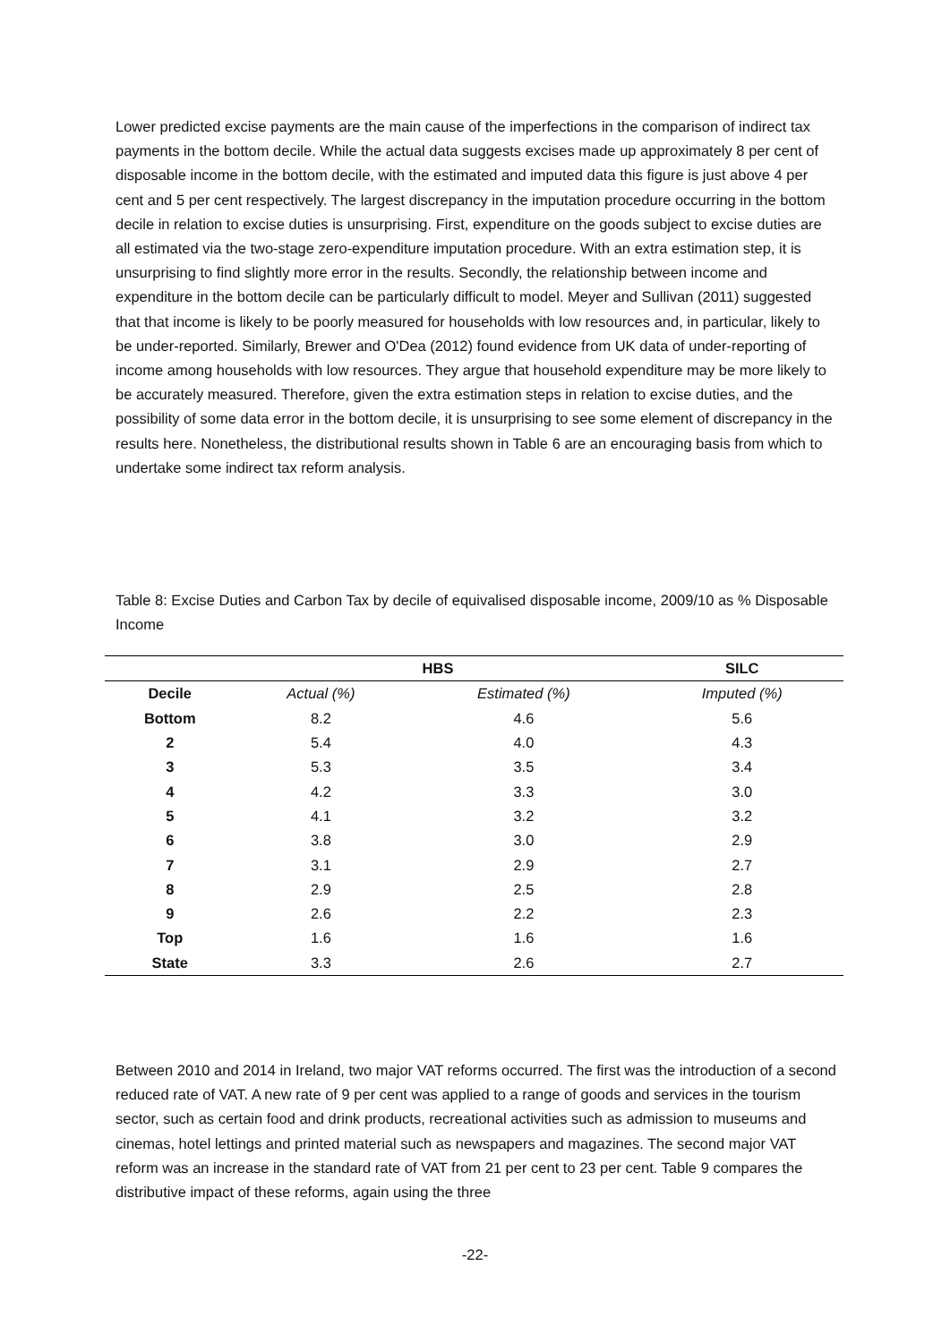Lower predicted excise payments are the main cause of the imperfections in the comparison of indirect tax payments in the bottom decile. While the actual data suggests excises made up approximately 8 per cent of disposable income in the bottom decile, with the estimated and imputed data this figure is just above 4 per cent and 5 per cent respectively. The largest discrepancy in the imputation procedure occurring in the bottom decile in relation to excise duties is unsurprising. First, expenditure on the goods subject to excise duties are all estimated via the two-stage zero-expenditure imputation procedure. With an extra estimation step, it is unsurprising to find slightly more error in the results. Secondly, the relationship between income and expenditure in the bottom decile can be particularly difficult to model. Meyer and Sullivan (2011) suggested that that income is likely to be poorly measured for households with low resources and, in particular, likely to be under-reported. Similarly, Brewer and O'Dea (2012) found evidence from UK data of under-reporting of income among households with low resources. They argue that household expenditure may be more likely to be accurately measured. Therefore, given the extra estimation steps in relation to excise duties, and the possibility of some data error in the bottom decile, it is unsurprising to see some element of discrepancy in the results here. Nonetheless, the distributional results shown in Table 6 are an encouraging basis from which to undertake some indirect tax reform analysis.
Table 8: Excise Duties and Carbon Tax by decile of equivalised disposable income, 2009/10 as % Disposable Income
| | HBS | | SILC |
| --- | --- | --- | --- |
| Decile | Actual (%) | Estimated (%) | Imputed (%) |
| Bottom | 8.2 | 4.6 | 5.6 |
| 2 | 5.4 | 4.0 | 4.3 |
| 3 | 5.3 | 3.5 | 3.4 |
| 4 | 4.2 | 3.3 | 3.0 |
| 5 | 4.1 | 3.2 | 3.2 |
| 6 | 3.8 | 3.0 | 2.9 |
| 7 | 3.1 | 2.9 | 2.7 |
| 8 | 2.9 | 2.5 | 2.8 |
| 9 | 2.6 | 2.2 | 2.3 |
| Top | 1.6 | 1.6 | 1.6 |
| State | 3.3 | 2.6 | 2.7 |
Between 2010 and 2014 in Ireland, two major VAT reforms occurred. The first was the introduction of a second reduced rate of VAT. A new rate of 9 per cent was applied to a range of goods and services in the tourism sector, such as certain food and drink products, recreational activities such as admission to museums and cinemas, hotel lettings and printed material such as newspapers and magazines. The second major VAT reform was an increase in the standard rate of VAT from 21 per cent to 23 per cent. Table 9 compares the distributive impact of these reforms, again using the three
-22-